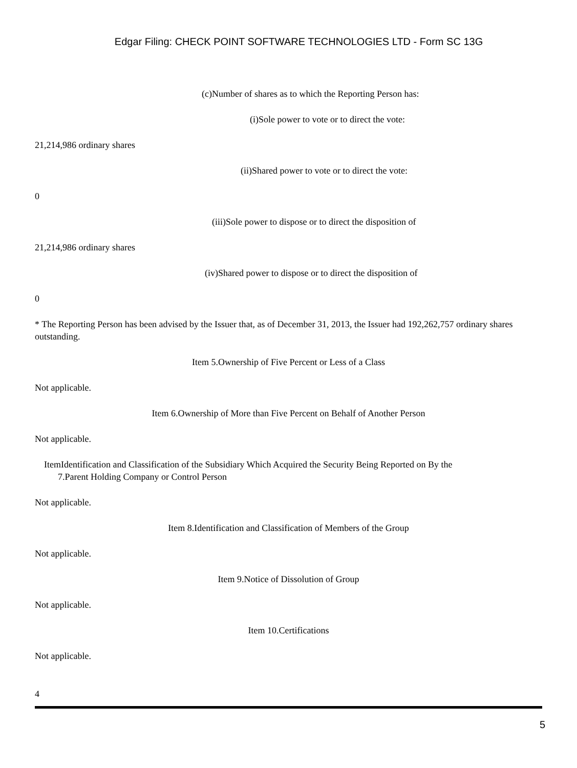Edgar Filing: CHECK POINT SOFTWARE TECHNOLOGIES LTD - Form SC 13G
(c)Number of shares as to which the Reporting Person has:
(i)Sole power to vote or to direct the vote:
21,214,986 ordinary shares
(ii)Shared power to vote or to direct the vote:
0
(iii)Sole power to dispose or to direct the disposition of
21,214,986 ordinary shares
(iv)Shared power to dispose or to direct the disposition of
0
* The Reporting Person has been advised by the Issuer that, as of December 31, 2013, the Issuer had 192,262,757 ordinary shares outstanding.
Item 5.Ownership of Five Percent or Less of a Class
Not applicable.
Item 6.Ownership of More than Five Percent on Behalf of Another Person
Not applicable.
ItemIdentification and Classification of the Subsidiary Which Acquired the Security Being Reported on By the
7.Parent Holding Company or Control Person
Not applicable.
Item 8.Identification and Classification of Members of the Group
Not applicable.
Item 9.Notice of Dissolution of Group
Not applicable.
Item 10.Certifications
Not applicable.
4
5